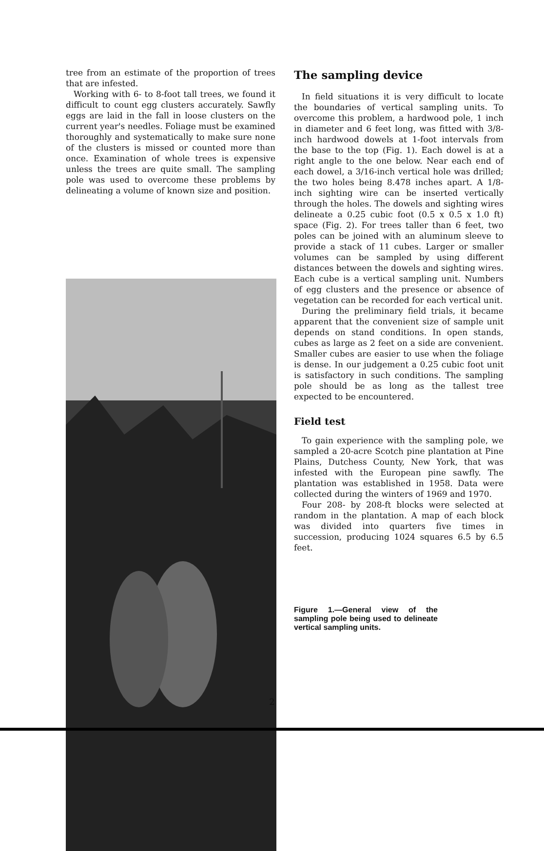tree from an estimate of the proportion of trees that are infested.
Working with 6- to 8-foot tall trees, we found it difficult to count egg clusters accurately. Sawfly eggs are laid in the fall in loose clusters on the current year's needles. Foliage must be examined thoroughly and systematically to make sure none of the clusters is missed or counted more than once. Examination of whole trees is expensive unless the trees are quite small. The sampling pole was used to overcome these problems by delineating a volume of known size and position.
The sampling device
In field situations it is very difficult to locate the boundaries of vertical sampling units. To overcome this problem, a hardwood pole, 1 inch in diameter and 6 feet long, was fitted with 3/8-inch hardwood dowels at 1-foot intervals from the base to the top (Fig. 1). Each dowel is at a right angle to the one below. Near each end of each dowel, a 3/16-inch vertical hole was drilled; the two holes being 8.478 inches apart. A 1/8-inch sighting wire can be inserted vertically through the holes. The dowels and sighting wires delineate a 0.25 cubic foot (0.5 x 0.5 x 1.0 ft) space (Fig. 2). For trees taller than 6 feet, two poles can be joined with an aluminum sleeve to provide a stack of 11 cubes. Larger or smaller volumes can be sampled by using different distances between the dowels and sighting wires. Each cube is a vertical sampling unit. Numbers of egg clusters and the presence or absence of vegetation can be recorded for each vertical unit.
During the preliminary field trials, it became apparent that the convenient size of sample unit depends on stand conditions. In open stands, cubes as large as 2 feet on a side are convenient. Smaller cubes are easier to use when the foliage is dense. In our judgement a 0.25 cubic foot unit is satisfactory in such conditions. The sampling pole should be as long as the tallest tree expected to be encountered.
Field test
To gain experience with the sampling pole, we sampled a 20-acre Scotch pine plantation at Pine Plains, Dutchess County, New York, that was infested with the European pine sawfly. The plantation was established in 1958. Data were collected during the winters of 1969 and 1970.
Four 208- by 208-ft blocks were selected at random in the plantation. A map of each block was divided into quarters five times in succession, producing 1024 squares 6.5 by 6.5 feet.
Figure 1.—General view of the sampling pole being used to delineate vertical sampling units.
2